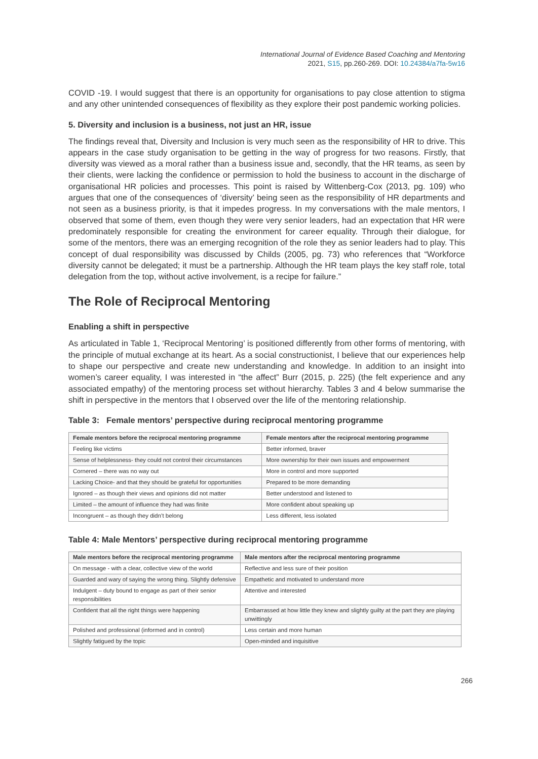International Journal of Evidence Based Coaching and Mentoring
2021, S15, pp.260-269. DOI: 10.24384/a7fa-5w16
COVID -19. I would suggest that there is an opportunity for organisations to pay close attention to stigma and any other unintended consequences of flexibility as they explore their post pandemic working policies.
5. Diversity and inclusion is a business, not just an HR, issue
The findings reveal that, Diversity and Inclusion is very much seen as the responsibility of HR to drive. This appears in the case study organisation to be getting in the way of progress for two reasons. Firstly, that diversity was viewed as a moral rather than a business issue and, secondly, that the HR teams, as seen by their clients, were lacking the confidence or permission to hold the business to account in the discharge of organisational HR policies and processes. This point is raised by Wittenberg-Cox (2013, pg. 109) who argues that one of the consequences of ‘diversity’ being seen as the responsibility of HR departments and not seen as a business priority, is that it impedes progress. In my conversations with the male mentors, I observed that some of them, even though they were very senior leaders, had an expectation that HR were predominately responsible for creating the environment for career equality. Through their dialogue, for some of the mentors, there was an emerging recognition of the role they as senior leaders had to play. This concept of dual responsibility was discussed by Childs (2005, pg. 73) who references that “Workforce diversity cannot be delegated; it must be a partnership. Although the HR team plays the key staff role, total delegation from the top, without active involvement, is a recipe for failure.”
The Role of Reciprocal Mentoring
Enabling a shift in perspective
As articulated in Table 1, ‘Reciprocal Mentoring’ is positioned differently from other forms of mentoring, with the principle of mutual exchange at its heart. As a social constructionist, I believe that our experiences help to shape our perspective and create new understanding and knowledge. In addition to an insight into women’s career equality, I was interested in “the affect” Burr (2015, p. 225) (the felt experience and any associated empathy) of the mentoring process set without hierarchy. Tables 3 and 4 below summarise the shift in perspective in the mentors that I observed over the life of the mentoring relationship.
Table 3: Female mentors’ perspective during reciprocal mentoring programme
| Female mentors before the reciprocal mentoring programme | Female mentors after the reciprocal mentoring programme |
| --- | --- |
| Feeling like victims | Better informed, braver |
| Sense of helplessness- they could not control their circumstances | More ownership for their own issues and empowerment |
| Cornered – there was no way out | More in control and more supported |
| Lacking Choice- and that they should be grateful for opportunities | Prepared to be more demanding |
| Ignored – as though their views and opinions did not matter | Better understood and listened to |
| Limited – the amount of influence they had was finite | More confident about speaking up |
| Incongruent – as though they didn’t belong | Less different, less isolated |
Table 4: Male Mentors’ perspective during reciprocal mentoring programme
| Male mentors before the reciprocal mentoring programme | Male mentors after the reciprocal mentoring programme |
| --- | --- |
| On message - with a clear, collective view of the world | Reflective and less sure of their position |
| Guarded and wary of saying the wrong thing. Slightly defensive | Empathetic and motivated to understand more |
| Indulgent – duty bound to engage as part of their senior responsibilities | Attentive and interested |
| Confident that all the right things were happening | Embarrassed at how little they knew and slightly guilty at the part they are playing unwittingly |
| Polished and professional (informed and in control) | Less certain and more human |
| Slightly fatigued by the topic | Open-minded and inquisitive |
266